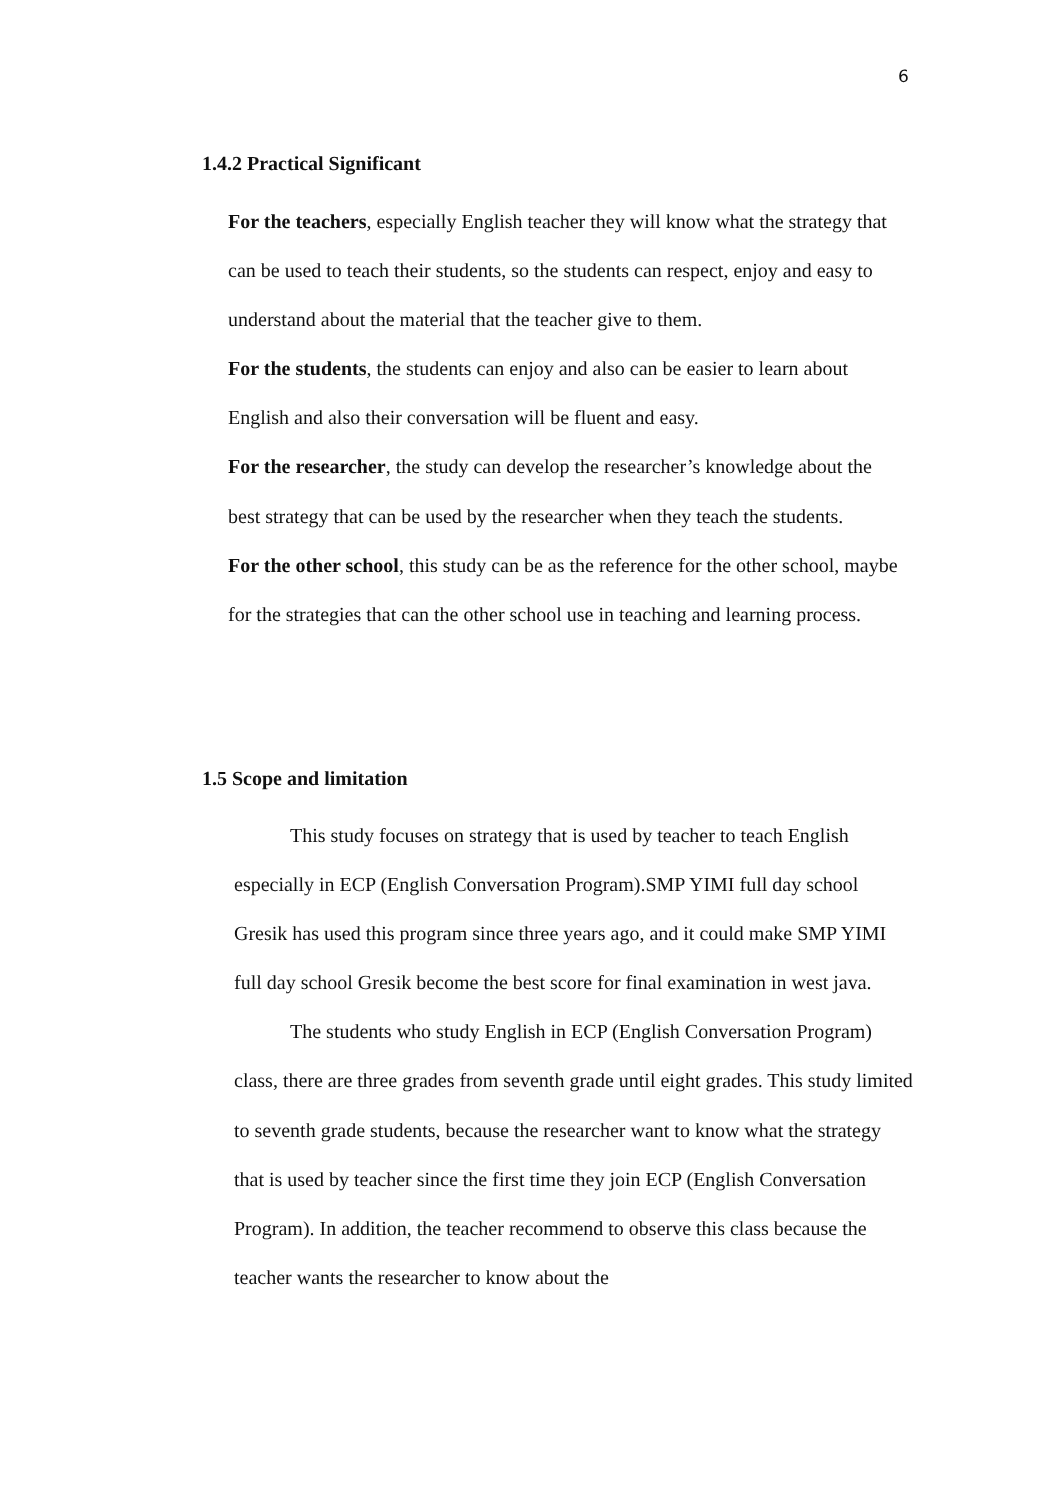6
1.4.2 Practical Significant
For the teachers, especially English teacher they will know what the strategy that can be used to teach their students, so the students can respect, enjoy and easy to understand about the material that the teacher give to them.
For the students, the students can enjoy and also can be easier to learn about English and also their conversation will be fluent and easy.
For the researcher, the study can develop the researcher’s knowledge about the best strategy that can be used by the researcher when they teach the students.
For the other school, this study can be as the reference for the other school, maybe for the strategies that can the other school use in teaching and learning process.
1.5 Scope and limitation
This study focuses on strategy that is used by teacher to teach English especially in ECP (English Conversation Program).SMP YIMI full day school Gresik has used this program since three years ago, and it could make SMP YIMI full day school Gresik become the best score for final examination in west java.
The students who study English in ECP (English Conversation Program) class, there are three grades from seventh grade until eight grades. This study limited to seventh grade students, because the researcher want to know what the strategy that is used by teacher since the first time they join ECP (English Conversation Program). In addition, the teacher recommend to observe this class because the teacher wants the researcher to know about the